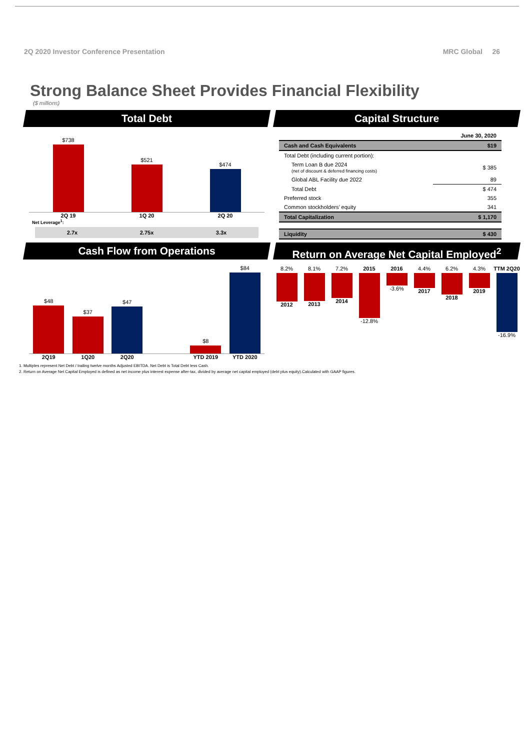2Q 2020 Investor Conference Presentation MRC Global 26
Strong Balance Sheet Provides Financial Flexibility
($ millions)
Total Debt
$738
$521
$474
2Q 19 1Q 20 2Q 20
Net Leverage<sup>1</sup>:
2.7x 2.75x 3.3x
Capital Structure
| | June 30, 2020 |
| Cash and Cash Equivalents | $19 |
| Total Debt (including current portion): | |
| Term Loan B due 2024 (net of discount & deferred financing costs) | $ 385 |
| Global ABL Facility due 2022 | 89 |
| Total Debt | $ 474 |
| Preferred stock | 355 |
| Common stockholders’ equity | 341 |
| Total Capitalization | $ 1,170 |
| Liquidity | $ 430 |
Cash Flow from Operations
$48
$37
$47
$8
$84
2Q19 1Q20 2Q20 YTD 2019 YTD 2020
Return on Average Net Capital Employed<sup>2</sup>
8.2%
2012
8.1%
2013
7.2%
2014
2015
-12.8%
2016
-3.6%
4.4%
2017
6.2%
2018
4.3%
2019
TTM 2Q20
-16.9%
1. Multiples represent Net Debt / trailing twelve months Adjusted EBITDA. Net Debt is Total Debt less Cash.
2. Return on Average Net Capital Employed is defined as net income plus interest expense after-tax, divided by average net capital employed (debt plus equity).Calculated with GAAP figures.